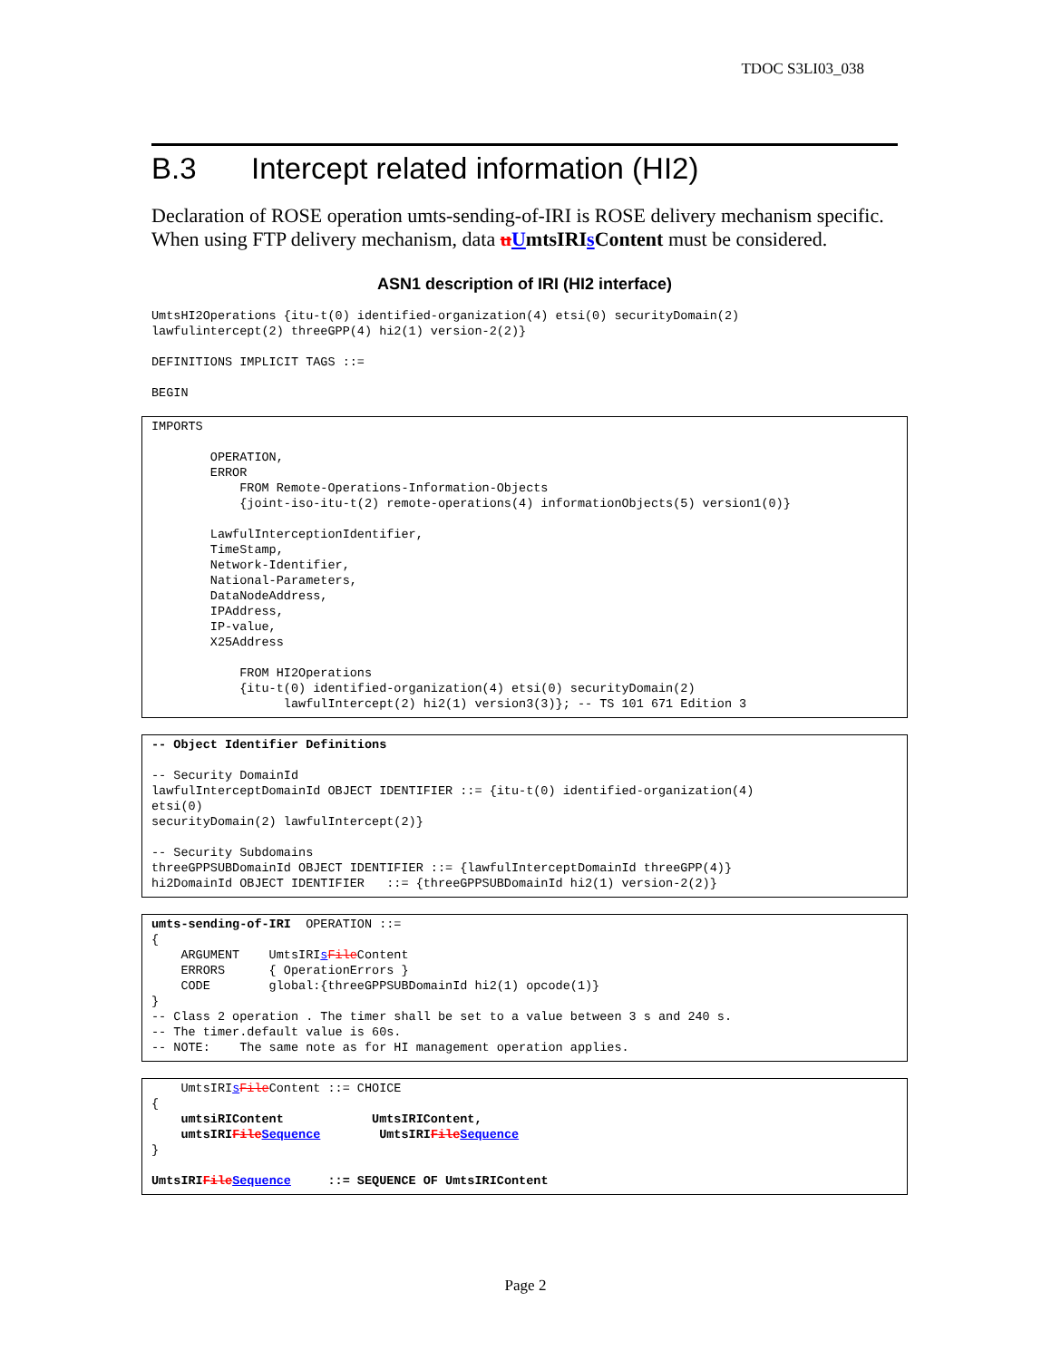TDOC S3LI03_038
B.3 Intercept related information (HI2)
Declaration of ROSE operation umts-sending-of-IRI is ROSE delivery mechanism specific. When using FTP delivery mechanism, data uUmtsIRIs Content must be considered.
ASN1 description of IRI (HI2 interface)
UmtsHI2Operations {itu-t(0) identified-organization(4) etsi(0) securityDomain(2)
lawfulintercept(2) threeGPP(4) hi2(1) version-2(2)}

DEFINITIONS IMPLICIT TAGS ::=

BEGIN
IMPORTS

        OPERATION,
        ERROR
            FROM Remote-Operations-Information-Objects
            {joint-iso-itu-t(2) remote-operations(4) informationObjects(5) version1(0)}

        LawfulInterceptionIdentifier,
        TimeStamp,
        Network-Identifier,
        National-Parameters,
        DataNodeAddress,
        IPAddress,
        IP-value,
        X25Address

            FROM HI2Operations
            {itu-t(0) identified-organization(4) etsi(0) securityDomain(2)
                  lawfulIntercept(2) hi2(1) version3(3)}; -- TS 101 671 Edition 3
-- Object Identifier Definitions

-- Security DomainId
lawfulInterceptDomainId OBJECT IDENTIFIER ::= {itu-t(0) identified-organization(4)
etsi(0)
securityDomain(2) lawfulIntercept(2)}

-- Security Subdomains
threeGPPSUBDomainId OBJECT IDENTIFIER ::= {lawfulInterceptDomainId threeGPP(4)}
hi2DomainId OBJECT IDENTIFIER   ::= {threeGPPSUBDomainId hi2(1) version-2(2)}
umts-sending-of-IRI  OPERATION ::=
{
    ARGUMENT    UmtsIRIsFile Content
    ERRORS      { OperationErrors }
    CODE        global:{threeGPPSUBDomainId hi2(1) opcode(1)}
}
-- Class 2 operation . The timer shall be set to a value between 3 s and 240 s.
-- The timer.default value is 60s.
-- NOTE:    The same note as for HI management operation applies.
    UmtsIRIsFile Content ::= CHOICE
{
    umtsiRIContent            UmtsIRIContent,
    umtsIRIFile Sequence        UmtsIRIFile Sequence
}

UmtsIRIFile Sequence     ::= SEQUENCE OF UmtsIRIContent
Page 2